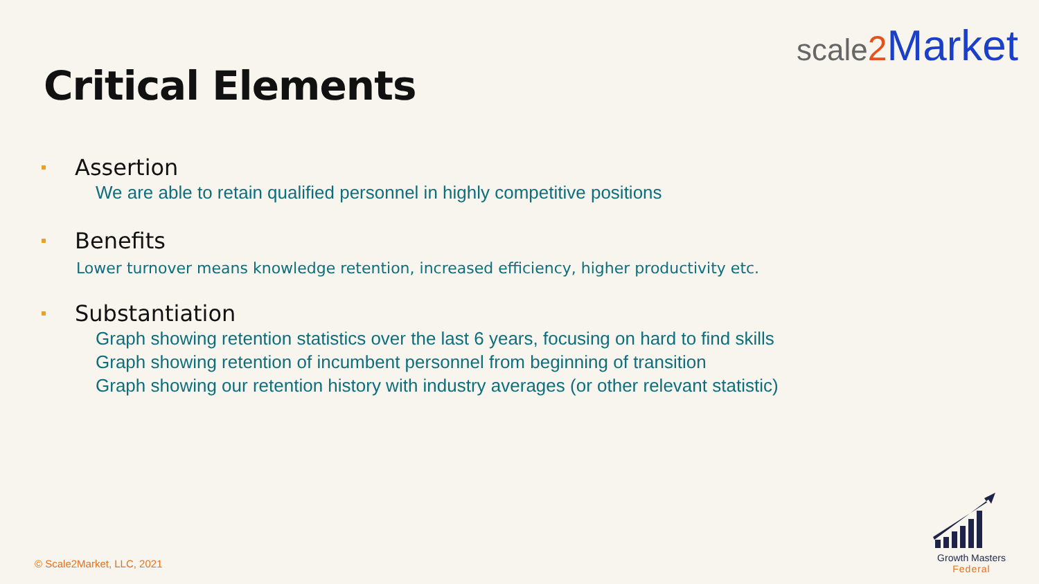scale 2 Market
Critical Elements
Assertion
We are able to retain qualified personnel in highly competitive positions
Benefits
Lower turnover means knowledge retention, increased efficiency, higher productivity etc.
Substantiation
Graph showing retention statistics over the last 6 years, focusing on hard to find skills
Graph showing retention of incumbent personnel from beginning of transition
Graph showing our retention history with industry averages (or other relevant statistic)
© Scale2Market, LLC, 2021
Growth Masters
Federal